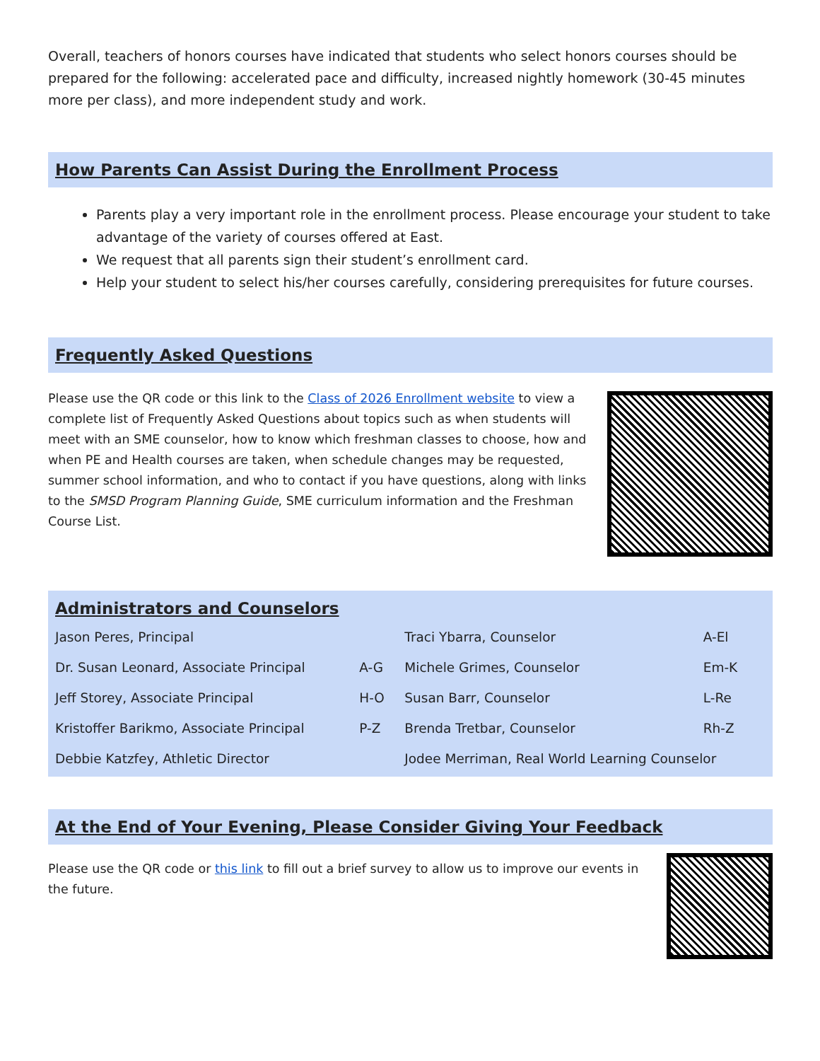Overall, teachers of honors courses have indicated that students who select honors courses should be prepared for the following: accelerated pace and difficulty, increased nightly homework (30-45 minutes more per class), and more independent study and work.
How Parents Can Assist During the Enrollment Process
Parents play a very important role in the enrollment process. Please encourage your student to take advantage of the variety of courses offered at East.
We request that all parents sign their student’s enrollment card.
Help your student to select his/her courses carefully, considering prerequisites for future courses.
Frequently Asked Questions
Please use the QR code or this link to the Class of 2026 Enrollment website to view a complete list of Frequently Asked Questions about topics such as when students will meet with an SME counselor, how to know which freshman classes to choose, how and when PE and Health courses are taken, when schedule changes may be requested, summer school information, and who to contact if you have questions, along with links to the SMSD Program Planning Guide, SME curriculum information and the Freshman Course List.
Administrators and Counselors
| Jason Peres, Principal | | Traci Ybarra, Counselor | A-El |
| Dr. Susan Leonard, Associate Principal | A-G | Michele Grimes, Counselor | Em-K |
| Jeff Storey, Associate Principal | H-O | Susan Barr, Counselor | L-Re |
| Kristoffer Barikmo, Associate Principal | P-Z | Brenda Tretbar, Counselor | Rh-Z |
| Debbie Katzfey, Athletic Director | | Jodee Merriman, Real World Learning Counselor | |
At the End of Your Evening, Please Consider Giving Your Feedback
Please use the QR code or this link to fill out a brief survey to allow us to improve our events in the future.